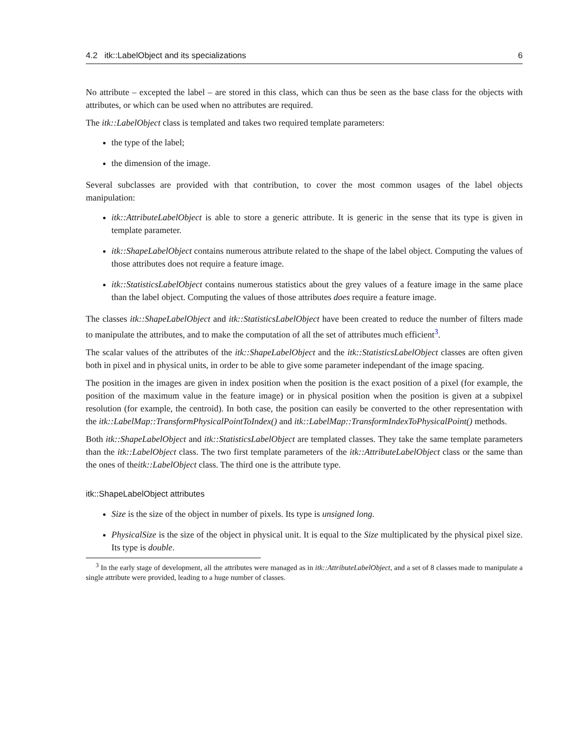4.2 itk::LabelObject and its specializations 6
No attribute – excepted the label – are stored in this class, which can thus be seen as the base class for the objects with attributes, or which can be used when no attributes are required.
The itk::LabelObject class is templated and takes two required template parameters:
the type of the label;
the dimension of the image.
Several subclasses are provided with that contribution, to cover the most common usages of the label objects manipulation:
itk::AttributeLabelObject is able to store a generic attribute. It is generic in the sense that its type is given in template parameter.
itk::ShapeLabelObject contains numerous attribute related to the shape of the label object. Computing the values of those attributes does not require a feature image.
itk::StatisticsLabelObject contains numerous statistics about the grey values of a feature image in the same place than the label object. Computing the values of those attributes does require a feature image.
The classes itk::ShapeLabelObject and itk::StatisticsLabelObject have been created to reduce the number of filters made to manipulate the attributes, and to make the computation of all the set of attributes much efficient<sup>3</sup>.
The scalar values of the attributes of the itk::ShapeLabelObject and the itk::StatisticsLabelObject classes are often given both in pixel and in physical units, in order to be able to give some parameter independant of the image spacing.
The position in the images are given in index position when the position is the exact position of a pixel (for example, the position of the maximum value in the feature image) or in physical position when the position is given at a subpixel resolution (for example, the centroid). In both case, the position can easily be converted to the other representation with the itk::LabelMap::TransformPhysicalPointToIndex() and itk::LabelMap::TransformIndexToPhysicalPoint() methods.
Both itk::ShapeLabelObject and itk::StatisticsLabelObject are templated classes. They take the same template parameters than the itk::LabelObject class. The two first template parameters of the itk::AttributeLabelObject class or the same than the ones of theitk::LabelObject class. The third one is the attribute type.
itk::ShapeLabelObject attributes
Size is the size of the object in number of pixels. Its type is unsigned long.
PhysicalSize is the size of the object in physical unit. It is equal to the Size multiplicated by the physical pixel size. Its type is double.
<sup>3</sup> In the early stage of development, all the attributes were managed as in itk::AttributeLabelObject, and a set of 8 classes made to manipulate a single attribute were provided, leading to a huge number of classes.